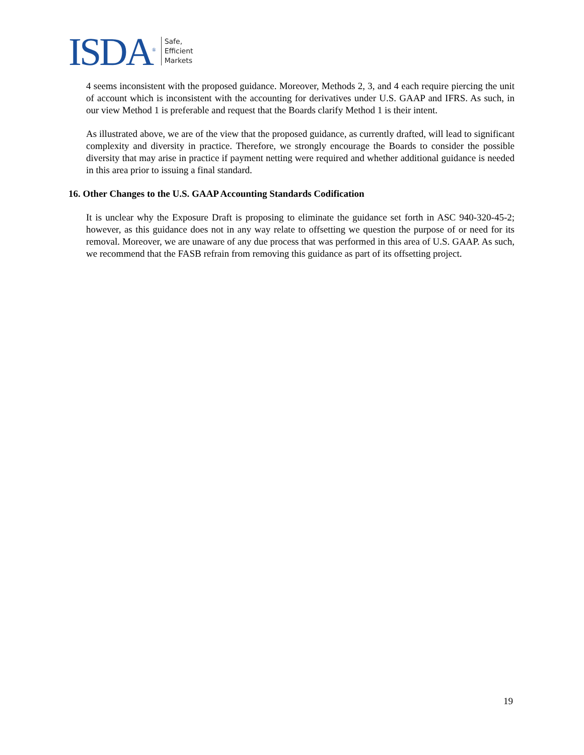ISDA<sup>®</sup>
Safe,
Efficient
Markets
4 seems inconsistent with the proposed guidance. Moreover, Methods 2, 3, and 4 each require piercing the unit of account which is inconsistent with the accounting for derivatives under U.S. GAAP and IFRS. As such, in our view Method 1 is preferable and request that the Boards clarify Method 1 is their intent.
As illustrated above, we are of the view that the proposed guidance, as currently drafted, will lead to significant complexity and diversity in practice. Therefore, we strongly encourage the Boards to consider the possible diversity that may arise in practice if payment netting were required and whether additional guidance is needed in this area prior to issuing a final standard.
16. Other Changes to the U.S. GAAP Accounting Standards Codification
It is unclear why the Exposure Draft is proposing to eliminate the guidance set forth in ASC 940-320-45-2; however, as this guidance does not in any way relate to offsetting we question the purpose of or need for its removal. Moreover, we are unaware of any due process that was performed in this area of U.S. GAAP. As such, we recommend that the FASB refrain from removing this guidance as part of its offsetting project.
19